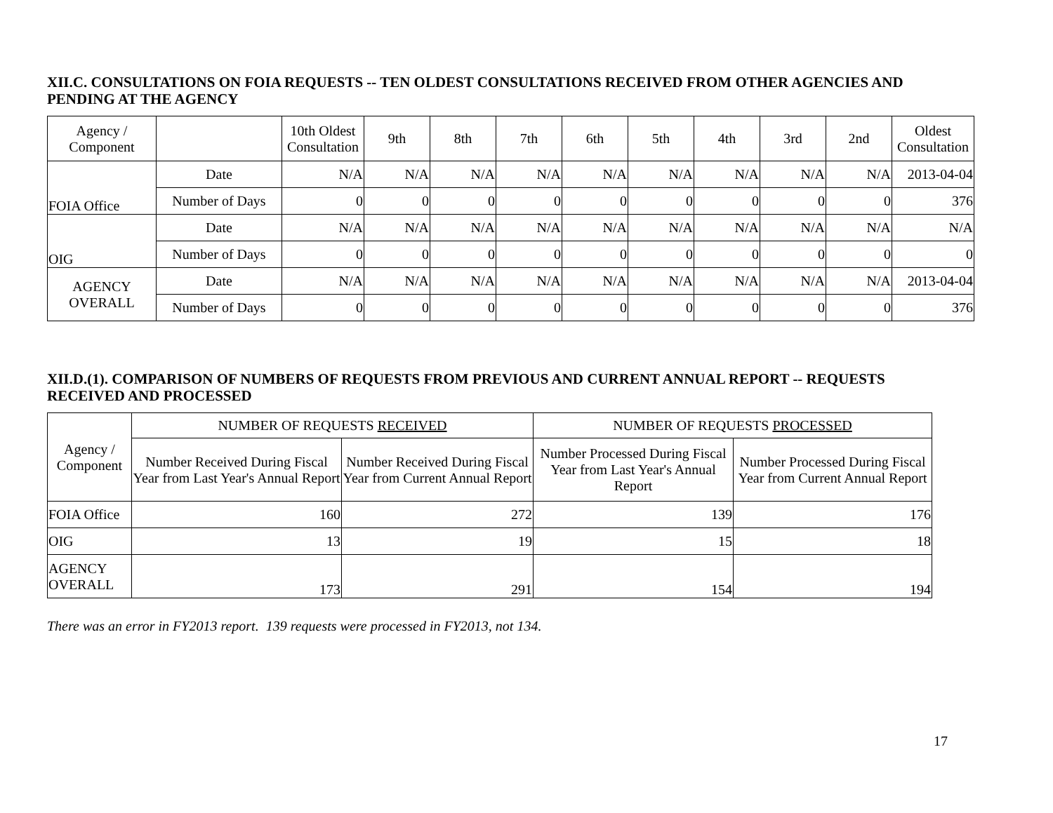XII.C. CONSULTATIONS ON FOIA REQUESTS -- TEN OLDEST CONSULTATIONS RECEIVED FROM OTHER AGENCIES AND PENDING AT THE AGENCY
| Agency / Component | | 10th Oldest Consultation | 9th | 8th | 7th | 6th | 5th | 4th | 3rd | 2nd | Oldest Consultation |
| --- | --- | --- | --- | --- | --- | --- | --- | --- | --- | --- | --- |
| FOIA Office | Date | N/A | N/A | N/A | N/A | N/A | N/A | N/A | N/A | N/A | 2013-04-04 |
| | Number of Days | 0 | 0 | 0 | 0 | 0 | 0 | 0 | 0 | 0 | 376 |
| OIG | Date | N/A | N/A | N/A | N/A | N/A | N/A | N/A | N/A | N/A | N/A |
| | Number of Days | 0 | 0 | 0 | 0 | 0 | 0 | 0 | 0 | 0 | 0 |
| AGENCY OVERALL | Date | N/A | N/A | N/A | N/A | N/A | N/A | N/A | N/A | N/A | 2013-04-04 |
| | Number of Days | 0 | 0 | 0 | 0 | 0 | 0 | 0 | 0 | 0 | 376 |
XII.D.(1). COMPARISON OF NUMBERS OF REQUESTS FROM PREVIOUS AND CURRENT ANNUAL REPORT -- REQUESTS RECEIVED AND PROCESSED
| Agency / Component | NUMBER OF REQUESTS RECEIVED | | NUMBER OF REQUESTS PROCESSED | |
| --- | --- | --- | --- | --- |
| | Number Received During Fiscal Year from Last Year's Annual Report | Number Received During Fiscal Year from Current Annual Report | Number Processed During Fiscal Year from Last Year's Annual Report | Number Processed During Fiscal Year from Current Annual Report |
| FOIA Office | 160 | 272 | 139 | 176 |
| OIG | 13 | 19 | 15 | 18 |
| AGENCY OVERALL | 173 | 291 | 154 | 194 |
There was an error in FY2013 report. 139 requests were processed in FY2013, not 134.
17